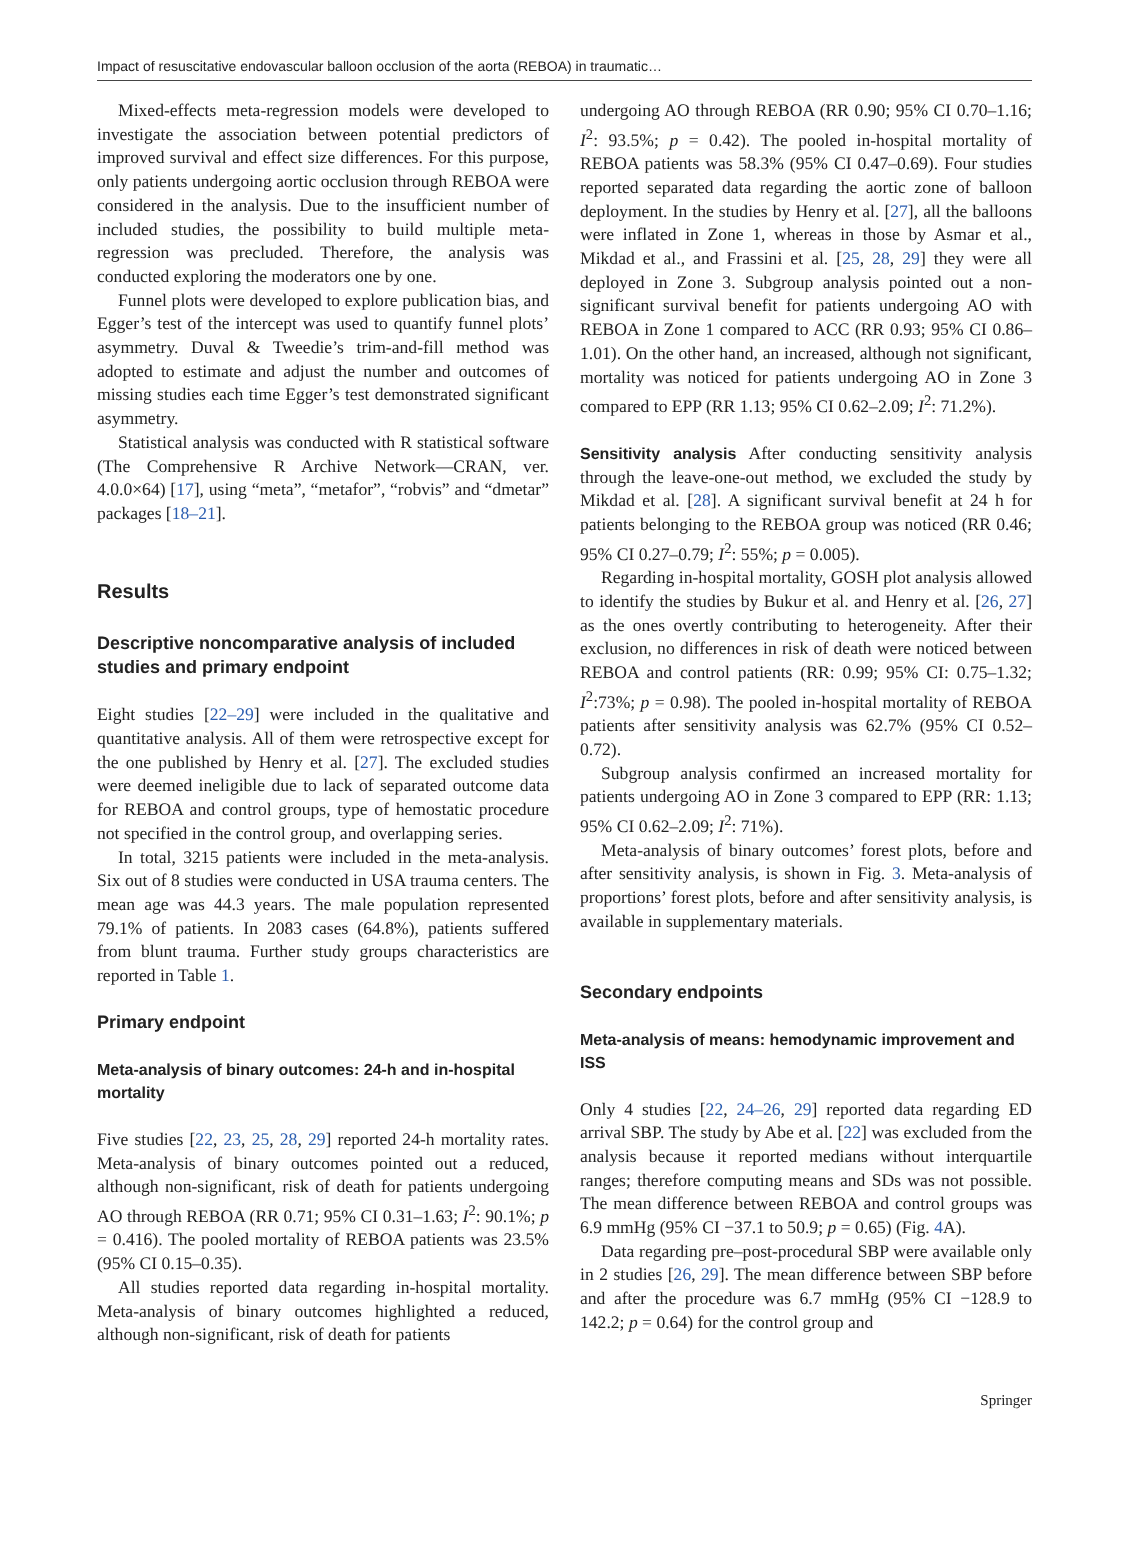Impact of resuscitative endovascular balloon occlusion of the aorta (REBOA) in traumatic…
Mixed-effects meta-regression models were developed to investigate the association between potential predictors of improved survival and effect size differences. For this purpose, only patients undergoing aortic occlusion through REBOA were considered in the analysis. Due to the insufficient number of included studies, the possibility to build multiple meta-regression was precluded. Therefore, the analysis was conducted exploring the moderators one by one.
Funnel plots were developed to explore publication bias, and Egger’s test of the intercept was used to quantify funnel plots’ asymmetry. Duval & Tweedie’s trim-and-fill method was adopted to estimate and adjust the number and outcomes of missing studies each time Egger’s test demonstrated significant asymmetry.
Statistical analysis was conducted with R statistical software (The Comprehensive R Archive Network—CRAN, ver. 4.0.0×64) [17], using “meta”, “metafor”, “robvis” and “dmetar” packages [18–21].
Results
Descriptive noncomparative analysis of included studies and primary endpoint
Eight studies [22–29] were included in the qualitative and quantitative analysis. All of them were retrospective except for the one published by Henry et al. [27]. The excluded studies were deemed ineligible due to lack of separated outcome data for REBOA and control groups, type of hemostatic procedure not specified in the control group, and overlapping series.
In total, 3215 patients were included in the meta-analysis. Six out of 8 studies were conducted in USA trauma centers. The mean age was 44.3 years. The male population represented 79.1% of patients. In 2083 cases (64.8%), patients suffered from blunt trauma. Further study groups characteristics are reported in Table 1.
Primary endpoint
Meta-analysis of binary outcomes: 24-h and in-hospital mortality
Five studies [22, 23, 25, 28, 29] reported 24-h mortality rates. Meta-analysis of binary outcomes pointed out a reduced, although non-significant, risk of death for patients undergoing AO through REBOA (RR 0.71; 95% CI 0.31–1.63; I<sup>2</sup>: 90.1%; p = 0.416). The pooled mortality of REBOA patients was 23.5% (95% CI 0.15–0.35).
All studies reported data regarding in-hospital mortality. Meta-analysis of binary outcomes highlighted a reduced, although non-significant, risk of death for patients
undergoing AO through REBOA (RR 0.90; 95% CI 0.70–1.16; I<sup>2</sup>: 93.5%; p = 0.42). The pooled in-hospital mortality of REBOA patients was 58.3% (95% CI 0.47–0.69). Four studies reported separated data regarding the aortic zone of balloon deployment. In the studies by Henry et al. [27], all the balloons were inflated in Zone 1, whereas in those by Asmar et al., Mikdad et al., and Frassini et al. [25, 28, 29] they were all deployed in Zone 3. Subgroup analysis pointed out a non-significant survival benefit for patients undergoing AO with REBOA in Zone 1 compared to ACC (RR 0.93; 95% CI 0.86–1.01). On the other hand, an increased, although not significant, mortality was noticed for patients undergoing AO in Zone 3 compared to EPP (RR 1.13; 95% CI 0.62–2.09; I<sup>2</sup>: 71.2%).
Sensitivity analysis After conducting sensitivity analysis through the leave-one-out method, we excluded the study by Mikdad et al. [28]. A significant survival benefit at 24 h for patients belonging to the REBOA group was noticed (RR 0.46; 95% CI 0.27–0.79; I<sup>2</sup>: 55%; p = 0.005).
Regarding in-hospital mortality, GOSH plot analysis allowed to identify the studies by Bukur et al. and Henry et al. [26, 27] as the ones overtly contributing to heterogeneity. After their exclusion, no differences in risk of death were noticed between REBOA and control patients (RR: 0.99; 95% CI: 0.75–1.32; I<sup>2</sup>:73%; p = 0.98). The pooled in-hospital mortality of REBOA patients after sensitivity analysis was 62.7% (95% CI 0.52–0.72).
Subgroup analysis confirmed an increased mortality for patients undergoing AO in Zone 3 compared to EPP (RR: 1.13; 95% CI 0.62–2.09; I<sup>2</sup>: 71%).
Meta-analysis of binary outcomes’ forest plots, before and after sensitivity analysis, is shown in Fig. 3. Meta-analysis of proportions’ forest plots, before and after sensitivity analysis, is available in supplementary materials.
Secondary endpoints
Meta-analysis of means: hemodynamic improvement and ISS
Only 4 studies [22, 24–26, 29] reported data regarding ED arrival SBP. The study by Abe et al. [22] was excluded from the analysis because it reported medians without interquartile ranges; therefore computing means and SDs was not possible. The mean difference between REBOA and control groups was 6.9 mmHg (95% CI −37.1 to 50.9; p = 0.65) (Fig. 4 A).
Data regarding pre–post-procedural SBP were available only in 2 studies [26, 29]. The mean difference between SBP before and after the procedure was 6.7 mmHg (95% CI −128.9 to 142.2; p = 0.64) for the control group and
Springer